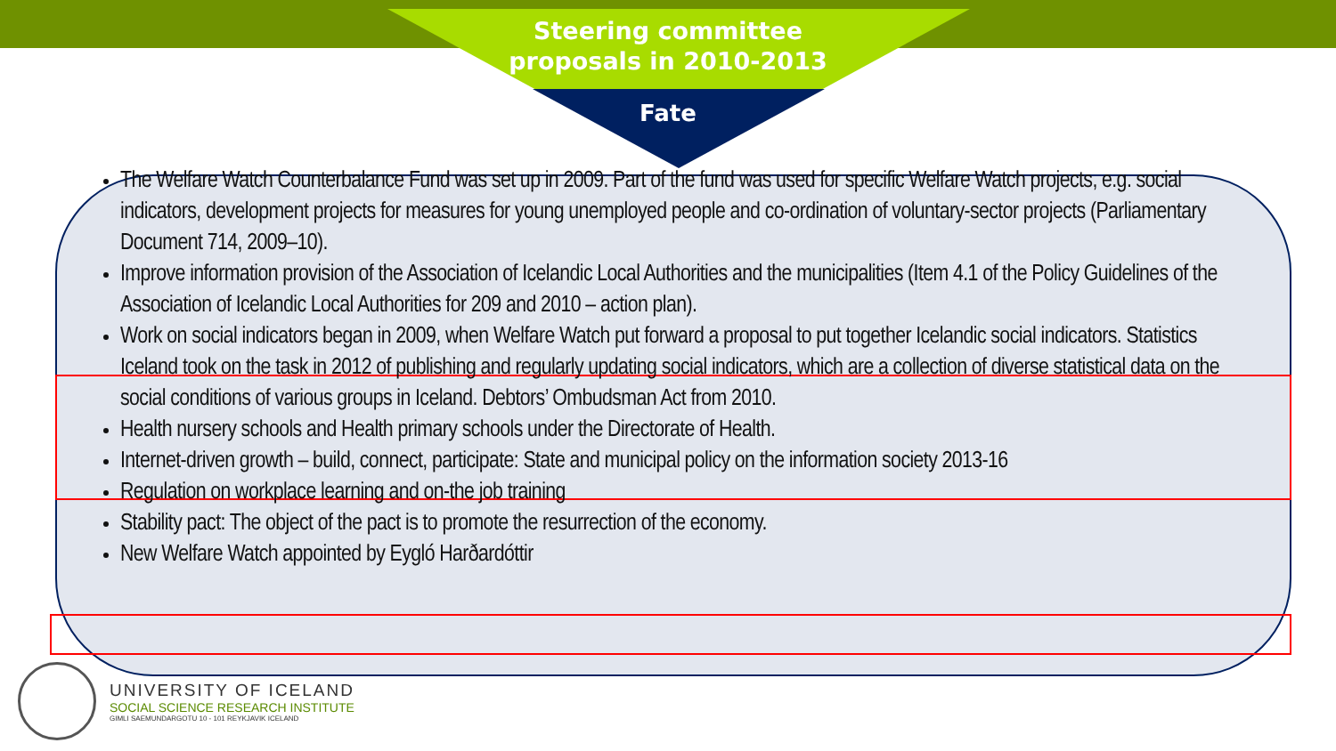Steering committee
proposals in 2010-2013
Fate
The Welfare Watch Counterbalance Fund was set up in 2009. Part of the fund was used for specific Welfare Watch projects, e.g. social indicators, development projects for measures for young unemployed people and co-ordination of voluntary-sector projects (Parliamentary Document 714, 2009–10).
Improve information provision of the Association of Icelandic Local Authorities and the municipalities (Item 4.1 of the Policy Guidelines of the Association of Icelandic Local Authorities for 209 and 2010 – action plan).
Work on social indicators began in 2009, when Welfare Watch put forward a proposal to put together Icelandic social indicators. Statistics Iceland took on the task in 2012 of publishing and regularly updating social indicators, which are a collection of diverse statistical data on the social conditions of various groups in Iceland. Debtors’ Ombudsman Act from 2010.
Health nursery schools and Health primary schools under the Directorate of Health.
Internet-driven growth – build, connect, participate: State and municipal policy on the information society 2013-16
Regulation on workplace learning and on-the job training
Stability pact: The object of the pact is to promote the resurrection of the economy.
New Welfare Watch appointed by Eygló Harðardóttir
UNIVERSITY OF ICELAND
SOCIAL SCIENCE RESEARCH INSTITUTE
GIMLI SAEMUNDARGOTU 10 - 101 REYKJAVIK ICELAND